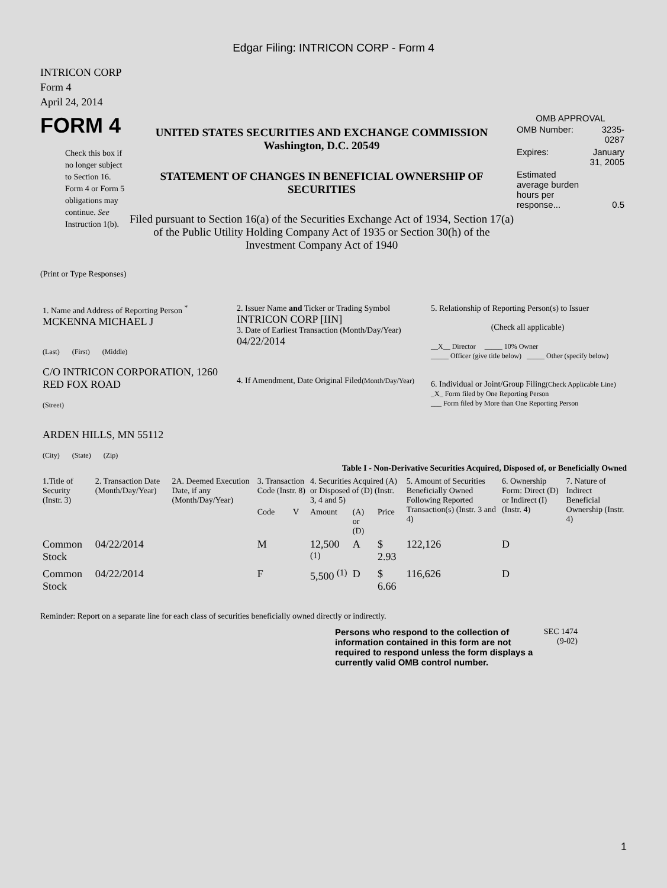Edgar Filing: INTRICON CORP - Form 4
INTRICON CORP
Form 4
April 24, 2014
FORM 4
Check this box if no longer subject to Section 16. Form 4 or Form 5 obligations may continue. See Instruction 1(b).
UNITED STATES SECURITIES AND EXCHANGE COMMISSION
Washington, D.C. 20549
STATEMENT OF CHANGES IN BENEFICIAL OWNERSHIP OF SECURITIES
Filed pursuant to Section 16(a) of the Securities Exchange Act of 1934, Section 17(a) of the Public Utility Holding Company Act of 1935 or Section 30(h) of the Investment Company Act of 1940
OMB APPROVAL
| OMB Number: | 3235-0287 |
| Expires: | January 31, 2005 |
| Estimated average burden hours per response... | 0.5 |
(Print or Type Responses)
| 1. Name and Address of Reporting Person <sup>*</sup> MCKENNA MICHAEL J (Last) (First) (Middle) C/O INTRICON CORPORATION, 1260 RED FOX ROAD (Street) ARDEN HILLS, MN 55112 (City) (State) (Zip) | 2. Issuer Name and Ticker or Trading Symbol INTRICON CORP [IIN] 3. Date of Earliest Transaction (Month/Day/Year) 04/22/2014 4. If Amendment, Date Original Filed (Month/Day/Year) | 5. Relationship of Reporting Person(s) to Issuer (Check all applicable) __X__ Director _____ 10% Owner _____ Officer (give title below) _____ Other (specify below) 6. Individual or Joint/Group Filing (Check Applicable Line) _X_ Form filed by One Reporting Person ___ Form filed by More than One Reporting Person |
Table I - Non-Derivative Securities Acquired, Disposed of, or Beneficially Owned
| 1.Title of Security (Instr. 3) | 2. Transaction Date (Month/Day/Year) | 2A. Deemed Execution Date, if any (Month/Day/Year) | 3. Transaction Code (Instr. 8) | | 4. Securities Acquired (A) or Disposed of (D) (Instr. 3, 4 and 5) | | | 5. Amount of Securities Beneficially Owned Following Reported Transaction(s) (Instr. 3 and 4) | 6. Ownership Form: Direct (D) or Indirect (I) (Instr. 4) | 7. Nature of Indirect Beneficial Ownership (Instr. 4) |
| --- | --- | --- | --- | --- | --- | --- | --- | --- | --- | --- |
| | | | Code | V | Amount | (A) or (D) | Price | | | |
| Common Stock | 04/22/2014 | | M | | 12,500 <sup>(1)</sup> | A | $ 2.93 | 122,126 | D | |
| Common Stock | 04/22/2014 | | F | | 5,500 <sup>(1)</sup> | D | $ 6.66 | 116,626 | D | |
Reminder: Report on a separate line for each class of securities beneficially owned directly or indirectly.
Persons who respond to the collection of information contained in this form are not required to respond unless the form displays a currently valid OMB control number.
SEC 1474 (9-02)
1